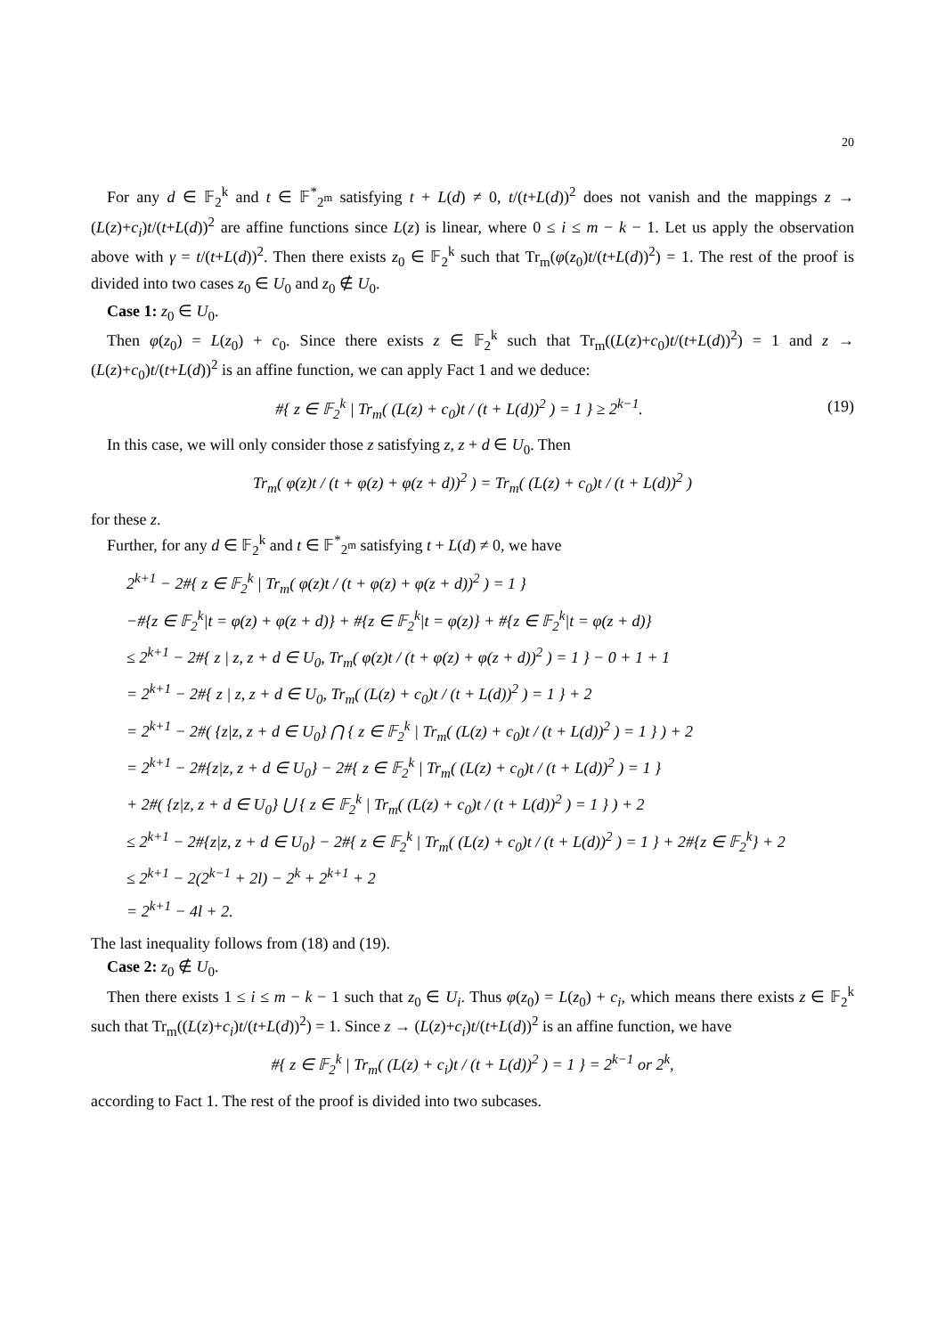20
For any d ∈ 𝔽<sub>2</sub><sup>k</sup> and t ∈ 𝔽<sup>*</sup><sub>2<sup>m</sup></sub> satisfying t + L(d) ≠ 0, t/(t+L(d))<sup>2</sup> does not vanish and the mappings z → (L(z)+c<sub>i</sub>)t/(t+L(d))<sup>2</sup> are affine functions since L(z) is linear, where 0 ≤ i ≤ m − k − 1. Let us apply the observation above with γ = t/(t+L(d))<sup>2</sup>. Then there exists z<sub>0</sub> ∈ 𝔽<sub>2</sub><sup>k</sup> such that Tr<sub>m</sub>(φ(z<sub>0</sub>)t/(t+L(d))<sup>2</sup>) = 1. The rest of the proof is divided into two cases z<sub>0</sub> ∈ U<sub>0</sub> and z<sub>0</sub> ∉ U<sub>0</sub>.
Case 1: z<sub>0</sub> ∈ U<sub>0</sub>.
Then φ(z<sub>0</sub>) = L(z<sub>0</sub>) + c<sub>0</sub>. Since there exists z ∈ 𝔽<sub>2</sub><sup>k</sup> such that Tr<sub>m</sub>((L(z)+c<sub>0</sub>)t/(t+L(d))<sup>2</sup>) = 1 and z → (L(z)+c<sub>0</sub>)t/(t+L(d))<sup>2</sup> is an affine function, we can apply Fact 1 and we deduce:
#{ z ∈ 𝔽<sub>2</sub><sup>k</sup> | Tr<sub>m</sub>( (L(z) + c<sub>0</sub>)t / (t + L(d))<sup>2</sup> ) = 1 } ≥ 2<sup>k−1</sup>. (19)
In this case, we will only consider those z satisfying z, z + d ∈ U<sub>0</sub>. Then
Tr<sub>m</sub>( φ(z)t / (t + φ(z) + φ(z + d))<sup>2</sup> ) = Tr<sub>m</sub>( (L(z) + c<sub>0</sub>)t / (t + L(d))<sup>2</sup> )
for these z.
Further, for any d ∈ 𝔽<sub>2</sub><sup>k</sup> and t ∈ 𝔽<sup>*</sup><sub>2<sup>m</sup></sub> satisfying t + L(d) ≠ 0, we have
2<sup>k+1</sup> − 2#{ z ∈ 𝔽<sub>2</sub><sup>k</sup> | Tr<sub>m</sub>( φ(z)t / (t + φ(z) + φ(z + d))<sup>2</sup> ) = 1 }
−#{z ∈ 𝔽<sub>2</sub><sup>k</sup>|t = φ(z) + φ(z + d)} + #{z ∈ 𝔽<sub>2</sub><sup>k</sup>|t = φ(z)} + #{z ∈ 𝔽<sub>2</sub><sup>k</sup>|t = φ(z + d)}
≤ 2<sup>k+1</sup> − 2#{ z | z, z + d ∈ U<sub>0</sub>, Tr<sub>m</sub>( φ(z)t / (t + φ(z) + φ(z + d))<sup>2</sup> ) = 1 } − 0 + 1 + 1
= 2<sup>k+1</sup> − 2#{ z | z, z + d ∈ U<sub>0</sub>, Tr<sub>m</sub>( (L(z) + c<sub>0</sub>)t / (t + L(d))<sup>2</sup> ) = 1 } + 2
= 2<sup>k+1</sup> − 2#( {z|z, z + d ∈ U<sub>0</sub>} ⋂ { z ∈ 𝔽<sub>2</sub><sup>k</sup> | Tr<sub>m</sub>( (L(z) + c<sub>0</sub>)t / (t + L(d))<sup>2</sup> ) = 1 } ) + 2
= 2<sup>k+1</sup> − 2#{z|z, z + d ∈ U<sub>0</sub>} − 2#{ z ∈ 𝔽<sub>2</sub><sup>k</sup> | Tr<sub>m</sub>( (L(z) + c<sub>0</sub>)t / (t + L(d))<sup>2</sup> ) = 1 }
+ 2#( {z|z, z + d ∈ U<sub>0</sub>} ⋃ { z ∈ 𝔽<sub>2</sub><sup>k</sup> | Tr<sub>m</sub>( (L(z) + c<sub>0</sub>)t / (t + L(d))<sup>2</sup> ) = 1 } ) + 2
≤ 2<sup>k+1</sup> − 2#{z|z, z + d ∈ U<sub>0</sub>} − 2#{ z ∈ 𝔽<sub>2</sub><sup>k</sup> | Tr<sub>m</sub>( (L(z) + c<sub>0</sub>)t / (t + L(d))<sup>2</sup> ) = 1 } + 2#{z ∈ 𝔽<sub>2</sub><sup>k</sup>} + 2
≤ 2<sup>k+1</sup> − 2(2<sup>k−1</sup> + 2l) − 2<sup>k</sup> + 2<sup>k+1</sup> + 2
= 2<sup>k+1</sup> − 4l + 2.
The last inequality follows from (18) and (19).
Case 2: z<sub>0</sub> ∉ U<sub>0</sub>.
Then there exists 1 ≤ i ≤ m − k − 1 such that z<sub>0</sub> ∈ U<sub>i</sub>. Thus φ(z<sub>0</sub>) = L(z<sub>0</sub>) + c<sub>i</sub>, which means there exists z ∈ 𝔽<sub>2</sub><sup>k</sup> such that Tr<sub>m</sub>((L(z)+c<sub>i</sub>)t/(t+L(d))<sup>2</sup>) = 1. Since z → (L(z)+c<sub>i</sub>)t/(t+L(d))<sup>2</sup> is an affine function, we have
#{ z ∈ 𝔽<sub>2</sub><sup>k</sup> | Tr<sub>m</sub>( (L(z) + c<sub>i</sub>)t / (t + L(d))<sup>2</sup> ) = 1 } = 2<sup>k−1</sup> or 2<sup>k</sup>,
according to Fact 1. The rest of the proof is divided into two subcases.